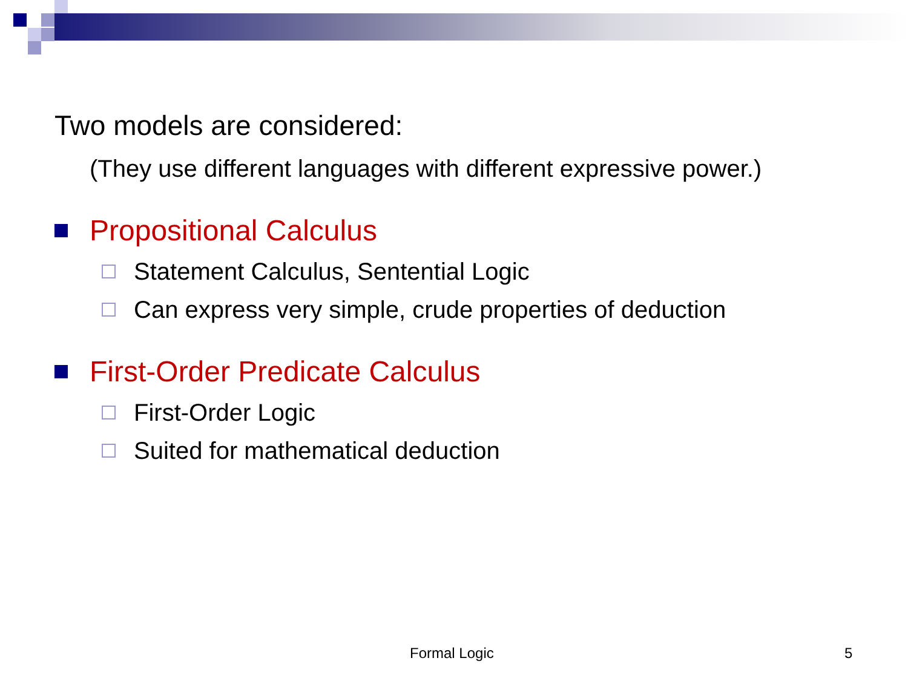Two models are considered:
(They use different languages with different expressive power.)
Propositional Calculus
Statement Calculus, Sentential Logic
Can express very simple, crude properties of deduction
First-Order Predicate Calculus
First-Order Logic
Suited for mathematical deduction
Formal Logic 5